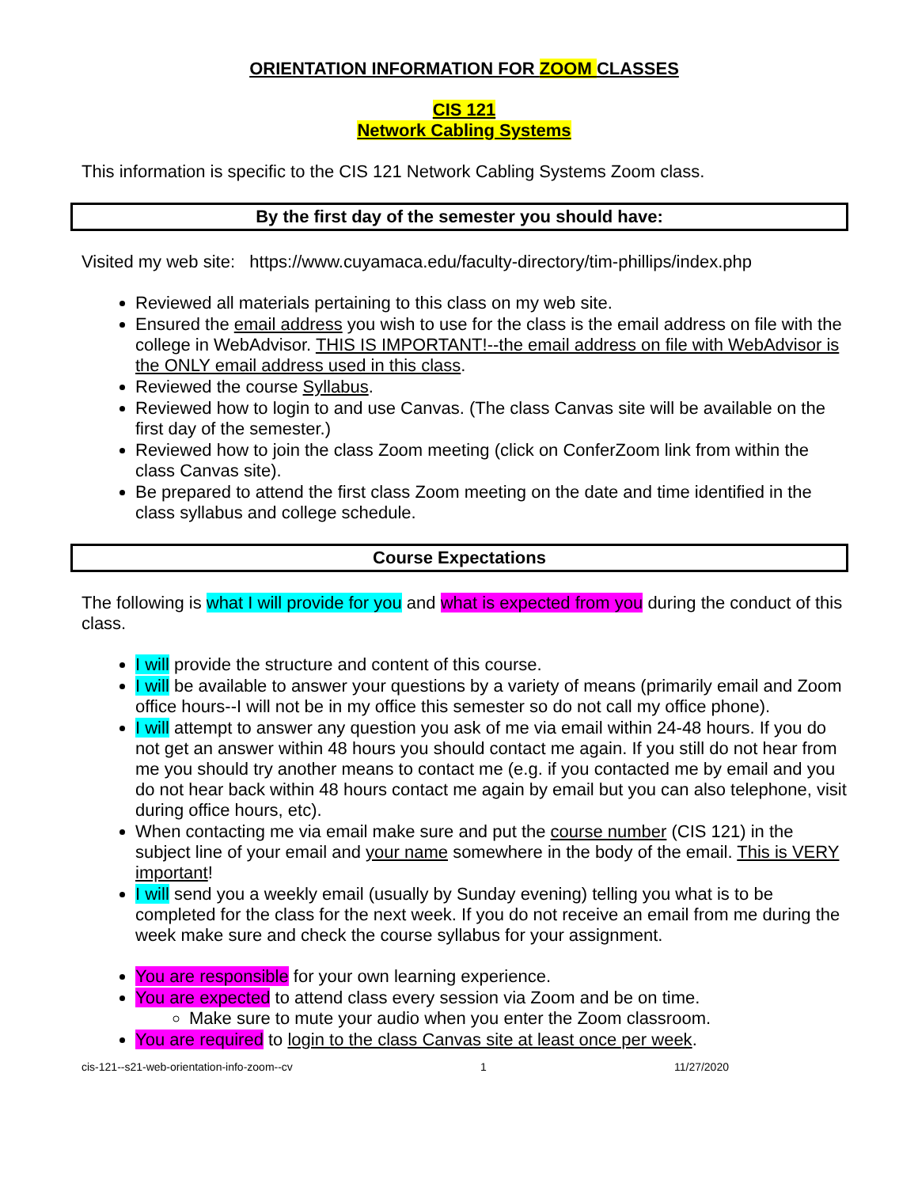ORIENTATION INFORMATION FOR ZOOM CLASSES
CIS 121
Network Cabling Systems
This information is specific to the CIS 121 Network Cabling Systems Zoom class.
By the first day of the semester you should have:
Visited my web site: https://www.cuyamaca.edu/faculty-directory/tim-phillips/index.php
Reviewed all materials pertaining to this class on my web site.
Ensured the email address you wish to use for the class is the email address on file with the college in WebAdvisor. THIS IS IMPORTANT!--the email address on file with WebAdvisor is the ONLY email address used in this class.
Reviewed the course Syllabus.
Reviewed how to login to and use Canvas. (The class Canvas site will be available on the first day of the semester.)
Reviewed how to join the class Zoom meeting (click on ConferZoom link from within the class Canvas site).
Be prepared to attend the first class Zoom meeting on the date and time identified in the class syllabus and college schedule.
Course Expectations
The following is what I will provide for you and what is expected from you during the conduct of this class.
I will provide the structure and content of this course.
I will be available to answer your questions by a variety of means (primarily email and Zoom office hours--I will not be in my office this semester so do not call my office phone).
I will attempt to answer any question you ask of me via email within 24-48 hours. If you do not get an answer within 48 hours you should contact me again. If you still do not hear from me you should try another means to contact me (e.g. if you contacted me by email and you do not hear back within 48 hours contact me again by email but you can also telephone, visit during office hours, etc).
When contacting me via email make sure and put the course number (CIS 121) in the subject line of your email and your name somewhere in the body of the email. This is VERY important!
I will send you a weekly email (usually by Sunday evening) telling you what is to be completed for the class for the next week. If you do not receive an email from me during the week make sure and check the course syllabus for your assignment.
You are responsible for your own learning experience.
You are expected to attend class every session via Zoom and be on time.
Make sure to mute your audio when you enter the Zoom classroom.
You are required to login to the class Canvas site at least once per week.
cis-121--s21-web-orientation-info-zoom--cv 1 11/27/2020